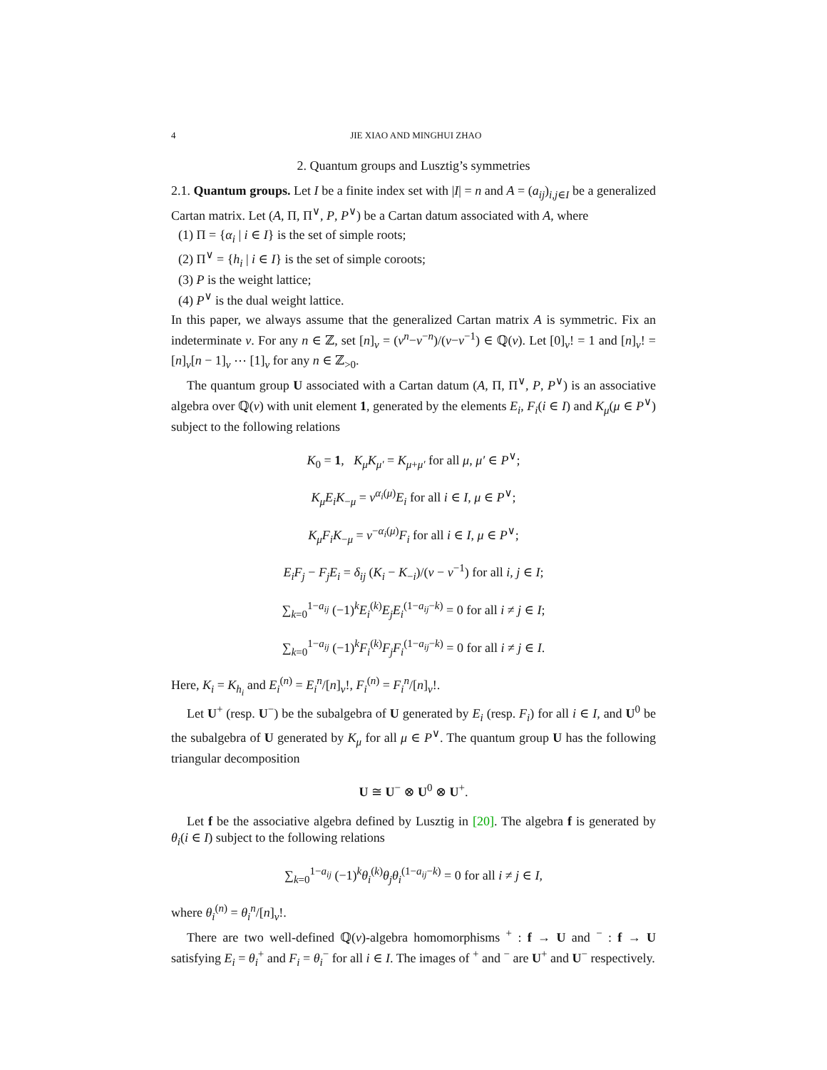4 JIE XIAO AND MINGHUI ZHAO
2. Quantum groups and Lusztig’s symmetries
2.1. Quantum groups. Let I be a finite index set with |I| = n and A = (a<sub>ij</sub>)<sub>i,j∈I</sub> be a generalized Cartan matrix. Let (A, Π, Π<sup>∨</sup>, P, P<sup>∨</sup>) be a Cartan datum associated with A, where
(1) Π = {α<sub>i</sub> | i ∈ I} is the set of simple roots;
(2) Π<sup>∨</sup> = {h<sub>i</sub> | i ∈ I} is the set of simple coroots;
(3) P is the weight lattice;
(4) P<sup>∨</sup> is the dual weight lattice.
In this paper, we always assume that the generalized Cartan matrix A is symmetric. Fix an indeterminate v. For any n ∈ ℤ, set [n]<sub>v</sub> = (v<sup>n</sup>−v<sup>−n</sup>)/(v−v<sup>−1</sup>) ∈ ℚ(v). Let [0]<sub>v</sub>! = 1 and [n]<sub>v</sub>! = [n]<sub>v</sub>[n − 1]<sub>v</sub> ⋯ [1]<sub>v</sub> for any n ∈ ℤ<sub>>0</sub>.
The quantum group U associated with a Cartan datum (A, Π, Π<sup>∨</sup>, P, P<sup>∨</sup>) is an associative algebra over ℚ(v) with unit element 1, generated by the elements E<sub>i</sub>, F<sub>i</sub>(i ∈ I) and K<sub>μ</sub>(μ ∈ P<sup>∨</sup>) subject to the following relations
K<sub>0</sub> = 1, K<sub>μ</sub>K<sub>μ′</sub> = K<sub>μ+μ′</sub> for all μ, μ′ ∈ P<sup>∨</sup>;
K<sub>μ</sub>E<sub>i</sub>K<sub>−μ</sub> = v<sup>α<sub>i</sub>(μ)</sup>E<sub>i</sub> for all i ∈ I, μ ∈ P<sup>∨</sup>;
K<sub>μ</sub>F<sub>i</sub>K<sub>−μ</sub> = v<sup>−α<sub>i</sub>(μ)</sup>F<sub>i</sub> for all i ∈ I, μ ∈ P<sup>∨</sup>;
E<sub>i</sub>F<sub>j</sub> − F<sub>j</sub>E<sub>i</sub> = δ<sub>ij</sub> (K<sub>i</sub> − K<sub>−i</sub>)/(v − v<sup>−1</sup>) for all i, j ∈ I;
∑<sub>k=0</sub><sup>1−a<sub>ij</sub></sup> (−1)<sup>k</sup>E<sub>i</sub><sup>(k)</sup>E<sub>j</sub>E<sub>i</sub><sup>(1−a<sub>ij</sub>−k)</sup> = 0 for all i ≠ j ∈ I;
∑<sub>k=0</sub><sup>1−a<sub>ij</sub></sup> (−1)<sup>k</sup>F<sub>i</sub><sup>(k)</sup>F<sub>j</sub>F<sub>i</sub><sup>(1−a<sub>ij</sub>−k)</sup> = 0 for all i ≠ j ∈ I.
Here, K<sub>i</sub> = K<sub>h<sub>i</sub></sub> and E<sub>i</sub><sup>(n)</sup> = E<sub>i</sub><sup>n</sup>/[n]<sub>v</sub>!, F<sub>i</sub><sup>(n)</sup> = F<sub>i</sub><sup>n</sup>/[n]<sub>v</sub>!.
Let U<sup>+</sup> (resp. U<sup>−</sup>) be the subalgebra of U generated by E<sub>i</sub> (resp. F<sub>i</sub>) for all i ∈ I, and U<sup>0</sup> be the subalgebra of U generated by K<sub>μ</sub> for all μ ∈ P<sup>∨</sup>. The quantum group U has the following triangular decomposition
U ≅ U<sup>−</sup> ⊗ U<sup>0</sup> ⊗ U<sup>+</sup>.
Let f be the associative algebra defined by Lusztig in [20]. The algebra f is generated by θ<sub>i</sub>(i ∈ I) subject to the following relations
∑<sub>k=0</sub><sup>1−a<sub>ij</sub></sup> (−1)<sup>k</sup>θ<sub>i</sub><sup>(k)</sup>θ<sub>j</sub>θ<sub>i</sub><sup>(1−a<sub>ij</sub>−k)</sup> = 0 for all i ≠ j ∈ I,
where θ<sub>i</sub><sup>(n)</sup> = θ<sub>i</sub><sup>n</sup>/[n]<sub>v</sub>!.
There are two well-defined ℚ(v)-algebra homomorphisms <sup>+</sup> : f → U and <sup>−</sup> : f → U satisfying E<sub>i</sub> = θ<sub>i</sub><sup>+</sup> and F<sub>i</sub> = θ<sub>i</sub><sup>−</sup> for all i ∈ I. The images of <sup>+</sup> and <sup>−</sup> are U<sup>+</sup> and U<sup>−</sup> respectively.